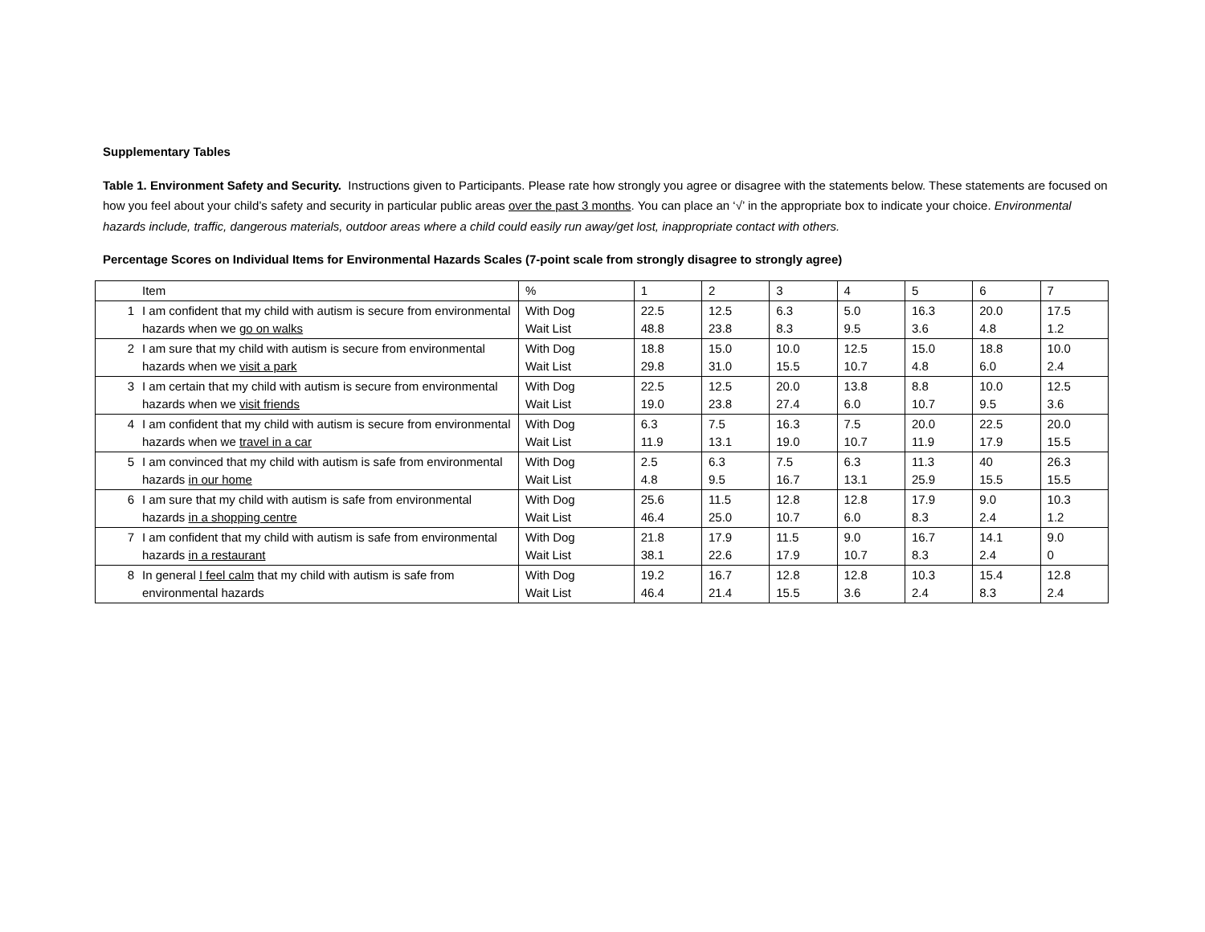Supplementary Tables
Table 1. Environment Safety and Security. Instructions given to Participants. Please rate how strongly you agree or disagree with the statements below. These statements are focused on how you feel about your child’s safety and security in particular public areas over the past 3 months. You can place an ‘√’ in the appropriate box to indicate your choice. Environmental hazards include, traffic, dangerous materials, outdoor areas where a child could easily run away/get lost, inappropriate contact with others.
Percentage Scores on Individual Items for Environmental Hazards Scales (7-point scale from strongly disagree to strongly agree)
| | Item | % | 1 | 2 | 3 | 4 | 5 | 6 | 7 |
| 1 | I am confident that my child with autism is secure from environmental hazards when we go on walks | With Dog Wait List | 22.5 48.8 | 12.5 23.8 | 6.3 8.3 | 5.0 9.5 | 16.3 3.6 | 20.0 4.8 | 17.5 1.2 |
| 2 | I am sure that my child with autism is secure from environmental hazards when we visit a park | With Dog Wait List | 18.8 29.8 | 15.0 31.0 | 10.0 15.5 | 12.5 10.7 | 15.0 4.8 | 18.8 6.0 | 10.0 2.4 |
| 3 | I am certain that my child with autism is secure from environmental hazards when we visit friends | With Dog Wait List | 22.5 19.0 | 12.5 23.8 | 20.0 27.4 | 13.8 6.0 | 8.8 10.7 | 10.0 9.5 | 12.5 3.6 |
| 4 | I am confident that my child with autism is secure from environmental hazards when we travel in a car | With Dog Wait List | 6.3 11.9 | 7.5 13.1 | 16.3 19.0 | 7.5 10.7 | 20.0 11.9 | 22.5 17.9 | 20.0 15.5 |
| 5 | I am convinced that my child with autism is safe from environmental hazards in our home | With Dog Wait List | 2.5 4.8 | 6.3 9.5 | 7.5 16.7 | 6.3 13.1 | 11.3 25.9 | 40 15.5 | 26.3 15.5 |
| 6 | I am sure that my child with autism is safe from environmental hazards in a shopping centre | With Dog Wait List | 25.6 46.4 | 11.5 25.0 | 12.8 10.7 | 12.8 6.0 | 17.9 8.3 | 9.0 2.4 | 10.3 1.2 |
| 7 | I am confident that my child with autism is safe from environmental hazards in a restaurant | With Dog Wait List | 21.8 38.1 | 17.9 22.6 | 11.5 17.9 | 9.0 10.7 | 16.7 8.3 | 14.1 2.4 | 9.0 0 |
| 8 | In general I feel calm that my child with autism is safe from environmental hazards | With Dog Wait List | 19.2 46.4 | 16.7 21.4 | 12.8 15.5 | 12.8 3.6 | 10.3 2.4 | 15.4 8.3 | 12.8 2.4 |